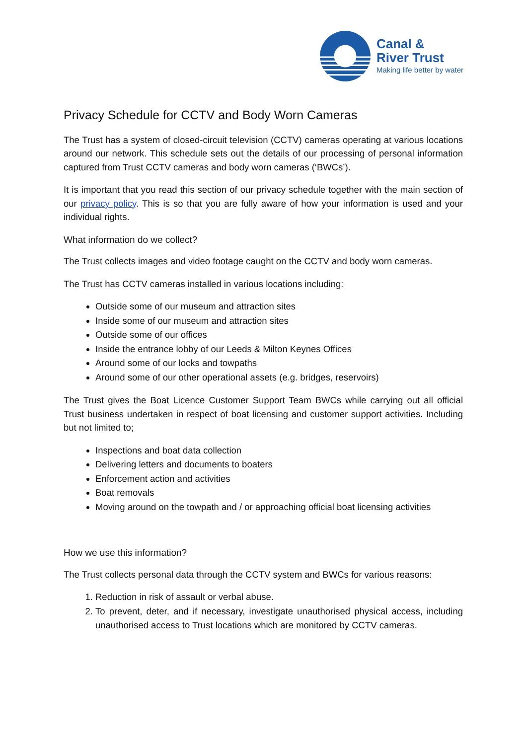Canal &
River Trust
Making life better by water
Privacy Schedule for CCTV and Body Worn Cameras
The Trust has a system of closed-circuit television (CCTV) cameras operating at various locations around our network. This schedule sets out the details of our processing of personal information captured from Trust CCTV cameras and body worn cameras (‘BWCs’).
It is important that you read this section of our privacy schedule together with the main section of our privacy policy. This is so that you are fully aware of how your information is used and your individual rights.
What information do we collect?
The Trust collects images and video footage caught on the CCTV and body worn cameras.
The Trust has CCTV cameras installed in various locations including:
Outside some of our museum and attraction sites
Inside some of our museum and attraction sites
Outside some of our offices
Inside the entrance lobby of our Leeds & Milton Keynes Offices
Around some of our locks and towpaths
Around some of our other operational assets (e.g. bridges, reservoirs)
The Trust gives the Boat Licence Customer Support Team BWCs while carrying out all official Trust business undertaken in respect of boat licensing and customer support activities. Including but not limited to;
Inspections and boat data collection
Delivering letters and documents to boaters
Enforcement action and activities
Boat removals
Moving around on the towpath and / or approaching official boat licensing activities
How we use this information?
The Trust collects personal data through the CCTV system and BWCs for various reasons:
1. Reduction in risk of assault or verbal abuse.
2. To prevent, deter, and if necessary, investigate unauthorised physical access, including unauthorised access to Trust locations which are monitored by CCTV cameras.